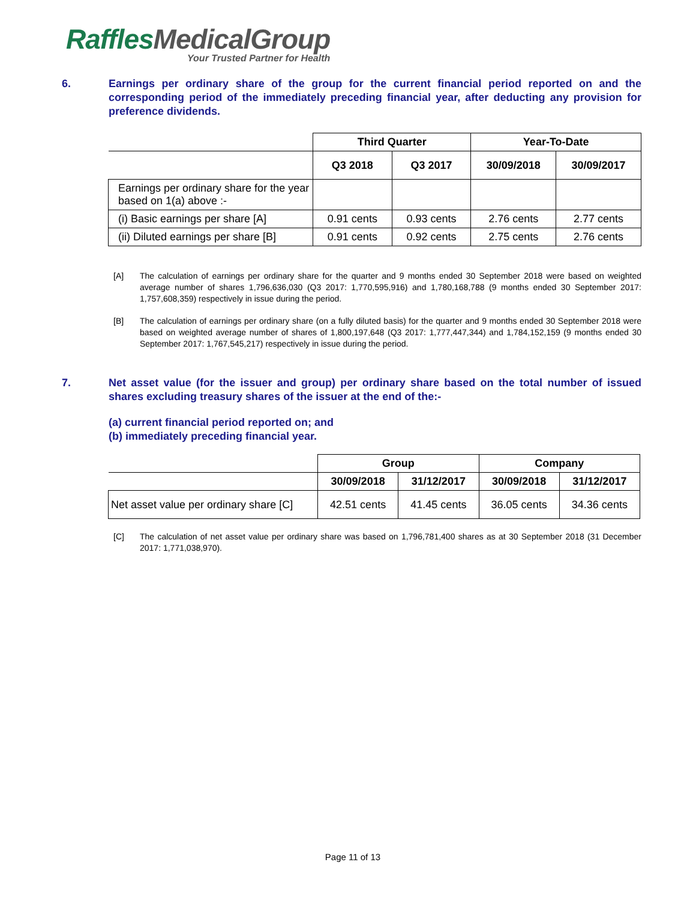Raffles MedicalGroup
Your Trusted Partner for Health
6. Earnings per ordinary share of the group for the current financial period reported on and the corresponding period of the immediately preceding financial year, after deducting any provision for preference dividends.
| | Third Quarter | | Year-To-Date | |
| | Q3 2018 | Q3 2017 | 30/09/2018 | 30/09/2017 |
| Earnings per ordinary share for the year based on 1(a) above :- | | | | |
| (i) Basic earnings per share [A] | 0.91 cents | 0.93 cents | 2.76 cents | 2.77 cents |
| (ii) Diluted earnings per share [B] | 0.91 cents | 0.92 cents | 2.75 cents | 2.76 cents |
[A] The calculation of earnings per ordinary share for the quarter and 9 months ended 30 September 2018 were based on weighted average number of shares 1,796,636,030 (Q3 2017: 1,770,595,916) and 1,780,168,788 (9 months ended 30 September 2017: 1,757,608,359) respectively in issue during the period.
[B] The calculation of earnings per ordinary share (on a fully diluted basis) for the quarter and 9 months ended 30 September 2018 were based on weighted average number of shares of 1,800,197,648 (Q3 2017: 1,777,447,344) and 1,784,152,159 (9 months ended 30 September 2017: 1,767,545,217) respectively in issue during the period.
7. Net asset value (for the issuer and group) per ordinary share based on the total number of issued shares excluding treasury shares of the issuer at the end of the:-
(a) current financial period reported on; and
(b) immediately preceding financial year.
| | Group | | Company | |
| | 30/09/2018 | 31/12/2017 | 30/09/2018 | 31/12/2017 |
| Net asset value per ordinary share [C] | 42.51 cents | 41.45 cents | 36.05 cents | 34.36 cents |
[C] The calculation of net asset value per ordinary share was based on 1,796,781,400 shares as at 30 September 2018 (31 December 2017: 1,771,038,970).
Page 11 of 13